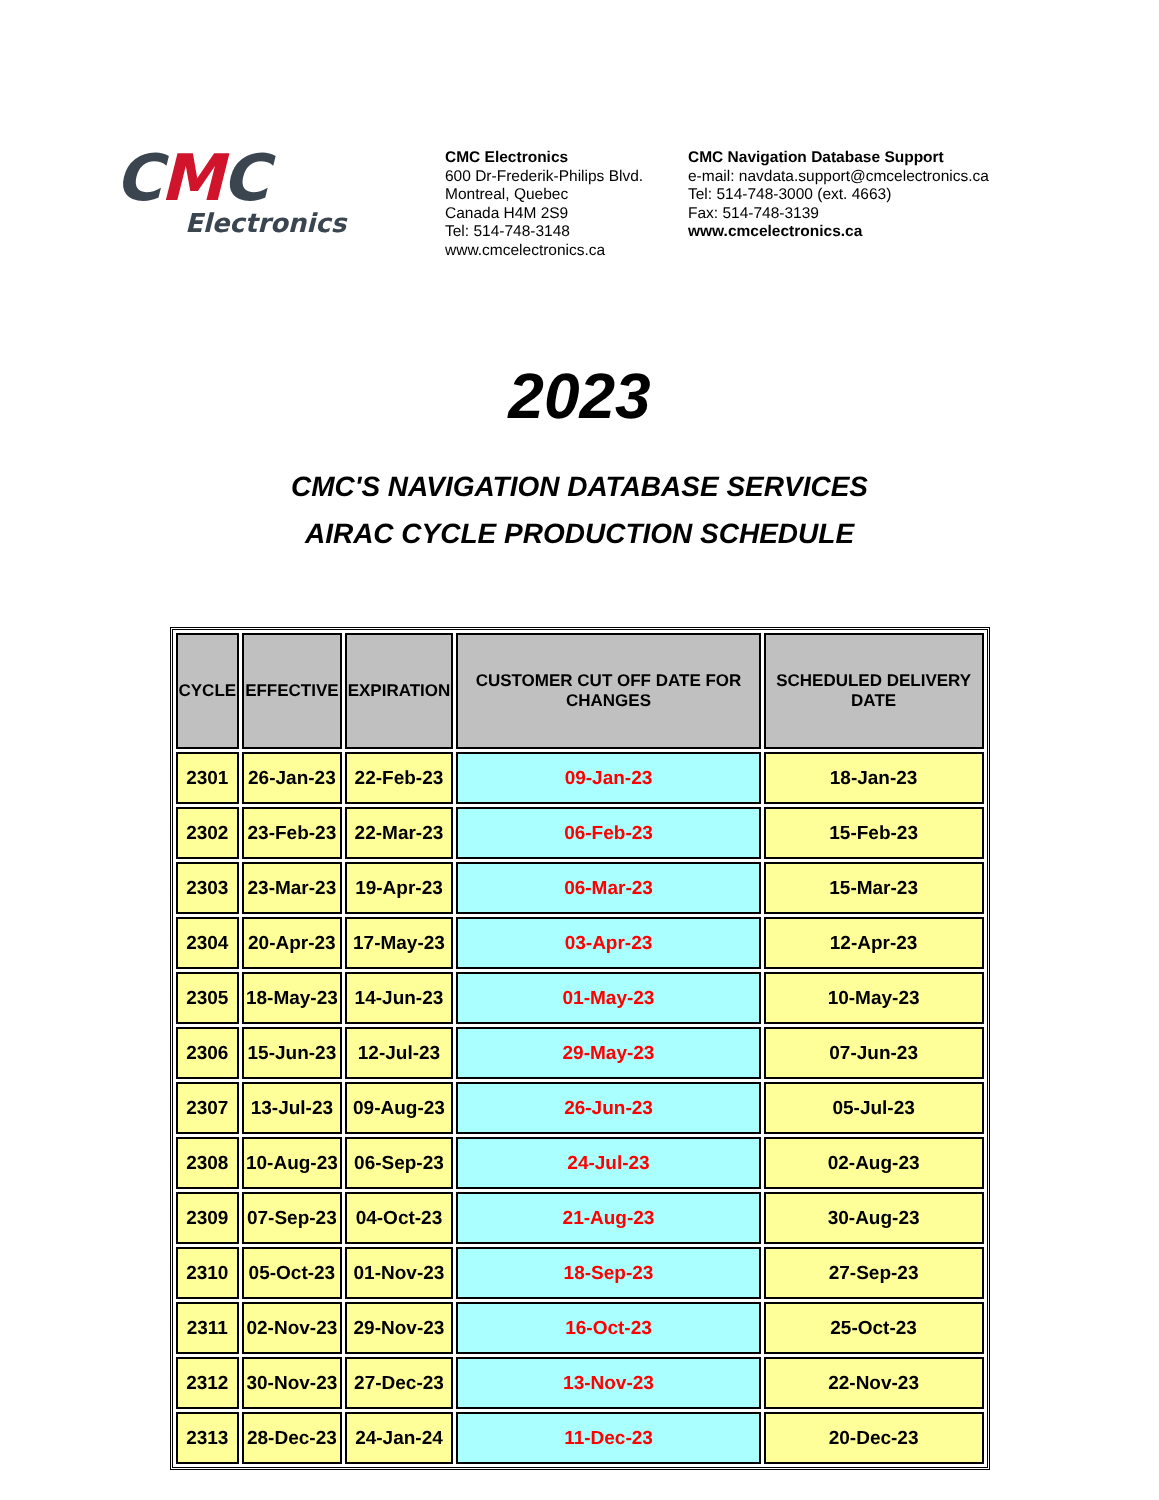CMC
Electronics
CMC Electronics
600 Dr-Frederik-Philips Blvd.
Montreal, Quebec
Canada H4M 2S9
Tel: 514-748-3148
www.cmcelectronics.ca
CMC Navigation Database Support
e-mail: navdata.support@cmcelectronics.ca
Tel: 514-748-3000 (ext. 4663)
Fax: 514-748-3139
www.cmcelectronics.ca
2023
CMC'S NAVIGATION DATABASE SERVICES
AIRAC CYCLE PRODUCTION SCHEDULE
| CYCLE | EFFECTIVE | EXPIRATION | CUSTOMER CUT OFF DATE FOR CHANGES | SCHEDULED DELIVERY DATE |
| --- | --- | --- | --- | --- |
| 2301 | 26-Jan-23 | 22-Feb-23 | 09-Jan-23 | 18-Jan-23 |
| 2302 | 23-Feb-23 | 22-Mar-23 | 06-Feb-23 | 15-Feb-23 |
| 2303 | 23-Mar-23 | 19-Apr-23 | 06-Mar-23 | 15-Mar-23 |
| 2304 | 20-Apr-23 | 17-May-23 | 03-Apr-23 | 12-Apr-23 |
| 2305 | 18-May-23 | 14-Jun-23 | 01-May-23 | 10-May-23 |
| 2306 | 15-Jun-23 | 12-Jul-23 | 29-May-23 | 07-Jun-23 |
| 2307 | 13-Jul-23 | 09-Aug-23 | 26-Jun-23 | 05-Jul-23 |
| 2308 | 10-Aug-23 | 06-Sep-23 | 24-Jul-23 | 02-Aug-23 |
| 2309 | 07-Sep-23 | 04-Oct-23 | 21-Aug-23 | 30-Aug-23 |
| 2310 | 05-Oct-23 | 01-Nov-23 | 18-Sep-23 | 27-Sep-23 |
| 2311 | 02-Nov-23 | 29-Nov-23 | 16-Oct-23 | 25-Oct-23 |
| 2312 | 30-Nov-23 | 27-Dec-23 | 13-Nov-23 | 22-Nov-23 |
| 2313 | 28-Dec-23 | 24-Jan-24 | 11-Dec-23 | 20-Dec-23 |